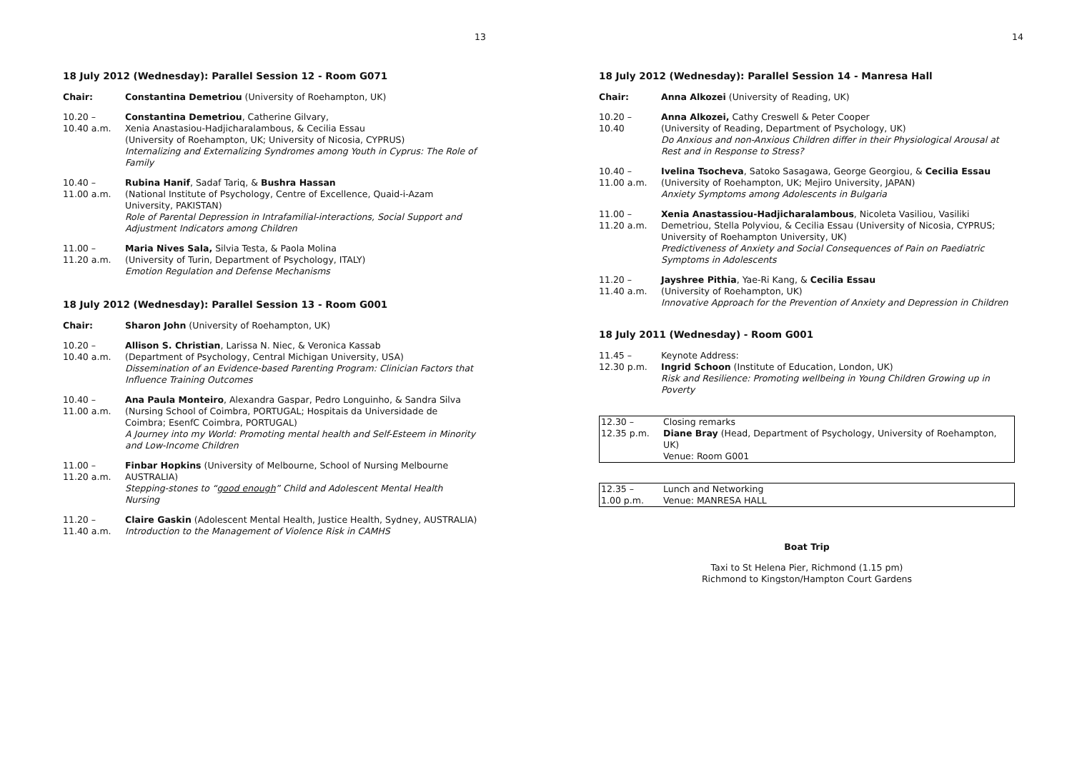13
18 July 2012 (Wednesday): Parallel Session 12 - Room G071
Chair: Constantina Demetriou (University of Roehampton, UK)
10.20 –
10.40 a.m.
Constantina Demetriou, Catherine Gilvary,
Xenia Anastasiou-Hadjicharalambous, & Cecilia Essau
(University of Roehampton, UK; University of Nicosia, CYPRUS)
Internalizing and Externalizing Syndromes among Youth in Cyprus: The Role of Family
10.40 –
11.00 a.m.
Rubina Hanif, Sadaf Tariq, & Bushra Hassan
(National Institute of Psychology, Centre of Excellence, Quaid-i-Azam University, PAKISTAN)
Role of Parental Depression in Intrafamilial-interactions, Social Support and Adjustment Indicators among Children
11.00 –
11.20 a.m.
Maria Nives Sala, Silvia Testa, & Paola Molina
(University of Turin, Department of Psychology, ITALY)
Emotion Regulation and Defense Mechanisms
18 July 2012 (Wednesday): Parallel Session 13 - Room G001
Chair: Sharon John (University of Roehampton, UK)
10.20 –
10.40 a.m.
Allison S. Christian, Larissa N. Niec, & Veronica Kassab
(Department of Psychology, Central Michigan University, USA)
Dissemination of an Evidence-based Parenting Program: Clinician Factors that Influence Training Outcomes
10.40 –
11.00 a.m.
Ana Paula Monteiro, Alexandra Gaspar, Pedro Longuinho, & Sandra Silva
(Nursing School of Coimbra, PORTUGAL; Hospitais da Universidade de Coimbra; EsenfC Coimbra, PORTUGAL)
A Journey into my World: Promoting mental health and Self-Esteem in Minority and Low-Income Children
11.00 –
11.20 a.m.
Finbar Hopkins (University of Melbourne, School of Nursing Melbourne AUSTRALIA)
Stepping-stones to “good enough” Child and Adolescent Mental Health Nursing
11.20 –
11.40 a.m.
Claire Gaskin (Adolescent Mental Health, Justice Health, Sydney, AUSTRALIA)
Introduction to the Management of Violence Risk in CAMHS
14
18 July 2012 (Wednesday): Parallel Session 14 - Manresa Hall
Chair: Anna Alkozei (University of Reading, UK)
10.20 –
10.40
Anna Alkozei, Cathy Creswell & Peter Cooper
(University of Reading, Department of Psychology, UK)
Do Anxious and non-Anxious Children differ in their Physiological Arousal at Rest and in Response to Stress?
10.40 –
11.00 a.m.
Ivelina Tsocheva, Satoko Sasagawa, George Georgiou, & Cecilia Essau
(University of Roehampton, UK; Mejiro University, JAPAN)
Anxiety Symptoms among Adolescents in Bulgaria
11.00 –
11.20 a.m.
Xenia Anastassiou-Hadjicharalambous, Nicoleta Vasiliou, Vasiliki Demetriou, Stella Polyviou, & Cecilia Essau (University of Nicosia, CYPRUS; University of Roehampton University, UK)
Predictiveness of Anxiety and Social Consequences of Pain on Paediatric Symptoms in Adolescents
11.20 –
11.40 a.m.
Jayshree Pithia, Yae-Ri Kang, & Cecilia Essau
(University of Roehampton, UK)
Innovative Approach for the Prevention of Anxiety and Depression in Children
18 July 2011 (Wednesday) - Room G001
11.45 –
12.30 p.m.
Keynote Address:
Ingrid Schoon (Institute of Education, London, UK)
Risk and Resilience: Promoting wellbeing in Young Children Growing up in Poverty
12.30 –
12.35 p.m.
Closing remarks
Diane Bray (Head, Department of Psychology, University of Roehampton, UK)
Venue: Room G001
12.35 –
1.00 p.m.
Lunch and Networking
Venue: MANRESA HALL
Boat Trip
Taxi to St Helena Pier, Richmond (1.15 pm)
Richmond to Kingston/Hampton Court Gardens